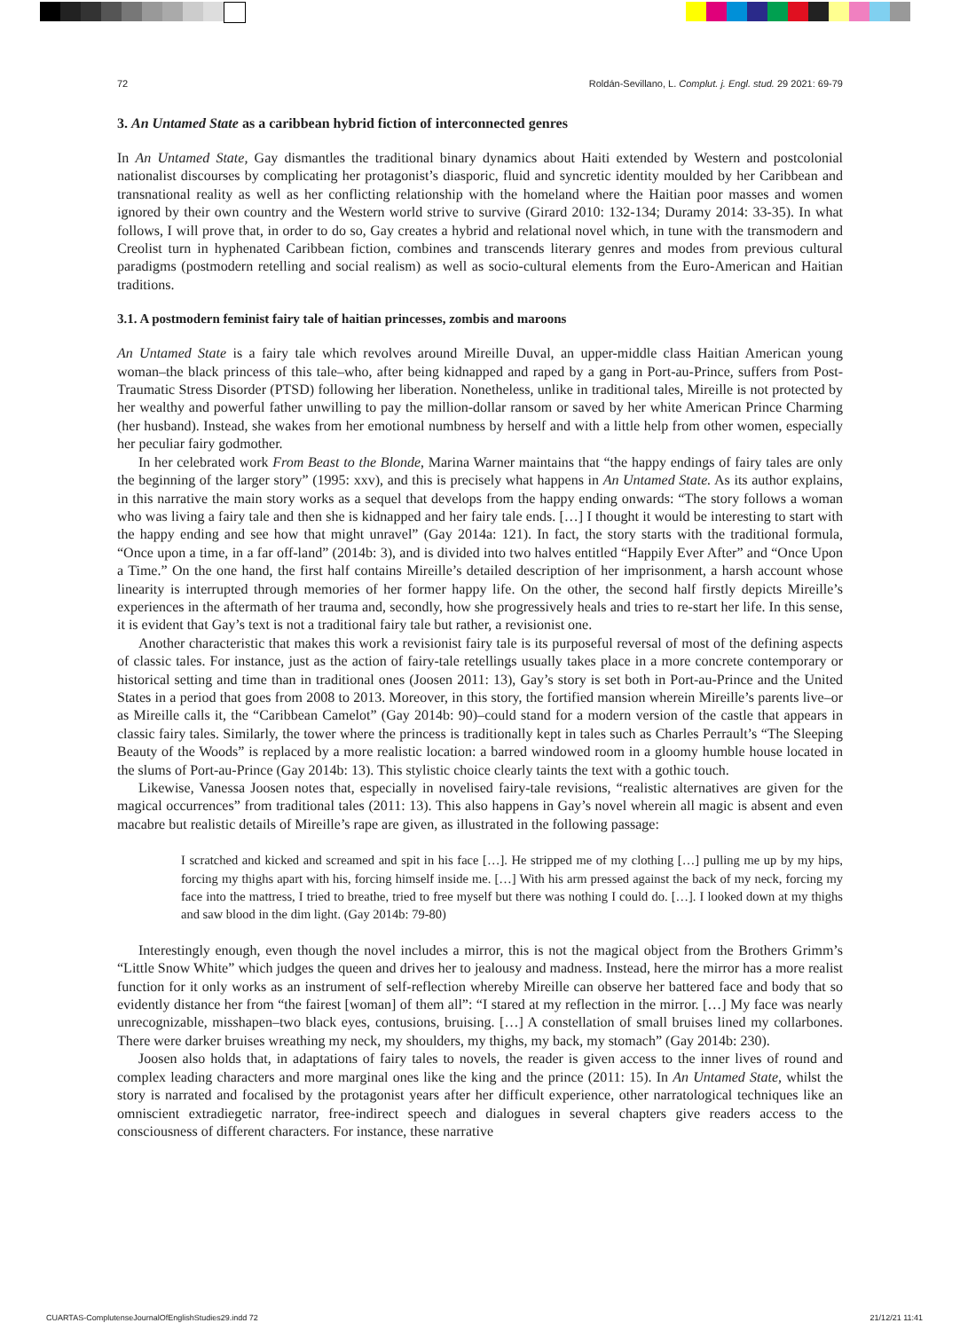72 Roldán-Sevillano, L. Complut. j. Engl. stud. 29 2021: 69-79
3. An Untamed State as a caribbean hybrid fiction of interconnected genres
In An Untamed State, Gay dismantles the traditional binary dynamics about Haiti extended by Western and postcolonial nationalist discourses by complicating her protagonist’s diasporic, fluid and syncretic identity moulded by her Caribbean and transnational reality as well as her conflicting relationship with the homeland where the Haitian poor masses and women ignored by their own country and the Western world strive to survive (Girard 2010: 132-134; Duramy 2014: 33-35). In what follows, I will prove that, in order to do so, Gay creates a hybrid and relational novel which, in tune with the transmodern and Creolist turn in hyphenated Caribbean fiction, combines and transcends literary genres and modes from previous cultural paradigms (postmodern retelling and social realism) as well as socio-cultural elements from the Euro-American and Haitian traditions.
3.1. A postmodern feminist fairy tale of haitian princesses, zombis and maroons
An Untamed State is a fairy tale which revolves around Mireille Duval, an upper-middle class Haitian American young woman–the black princess of this tale–who, after being kidnapped and raped by a gang in Port-au-Prince, suffers from Post-Traumatic Stress Disorder (PTSD) following her liberation. Nonetheless, unlike in traditional tales, Mireille is not protected by her wealthy and powerful father unwilling to pay the million-dollar ransom or saved by her white American Prince Charming (her husband). Instead, she wakes from her emotional numbness by herself and with a little help from other women, especially her peculiar fairy godmother.
In her celebrated work From Beast to the Blonde, Marina Warner maintains that “the happy endings of fairy tales are only the beginning of the larger story” (1995: xxv), and this is precisely what happens in An Untamed State. As its author explains, in this narrative the main story works as a sequel that develops from the happy ending onwards: “The story follows a woman who was living a fairy tale and then she is kidnapped and her fairy tale ends. […] I thought it would be interesting to start with the happy ending and see how that might unravel” (Gay 2014a: 121). In fact, the story starts with the traditional formula, “Once upon a time, in a far off-land” (2014b: 3), and is divided into two halves entitled “Happily Ever After” and “Once Upon a Time.” On the one hand, the first half contains Mireille’s detailed description of her imprisonment, a harsh account whose linearity is interrupted through memories of her former happy life. On the other, the second half firstly depicts Mireille’s experiences in the aftermath of her trauma and, secondly, how she progressively heals and tries to re-start her life. In this sense, it is evident that Gay’s text is not a traditional fairy tale but rather, a revisionist one.
Another characteristic that makes this work a revisionist fairy tale is its purposeful reversal of most of the defining aspects of classic tales. For instance, just as the action of fairy-tale retellings usually takes place in a more concrete contemporary or historical setting and time than in traditional ones (Joosen 2011: 13), Gay’s story is set both in Port-au-Prince and the United States in a period that goes from 2008 to 2013. Moreover, in this story, the fortified mansion wherein Mireille’s parents live–or as Mireille calls it, the “Caribbean Camelot” (Gay 2014b: 90)–could stand for a modern version of the castle that appears in classic fairy tales. Similarly, the tower where the princess is traditionally kept in tales such as Charles Perrault’s “The Sleeping Beauty of the Woods” is replaced by a more realistic location: a barred windowed room in a gloomy humble house located in the slums of Port-au-Prince (Gay 2014b: 13). This stylistic choice clearly taints the text with a gothic touch.
Likewise, Vanessa Joosen notes that, especially in novelised fairy-tale revisions, “realistic alternatives are given for the magical occurrences” from traditional tales (2011: 13). This also happens in Gay’s novel wherein all magic is absent and even macabre but realistic details of Mireille’s rape are given, as illustrated in the following passage:
I scratched and kicked and screamed and spit in his face […]. He stripped me of my clothing […] pulling me up by my hips, forcing my thighs apart with his, forcing himself inside me. […] With his arm pressed against the back of my neck, forcing my face into the mattress, I tried to breathe, tried to free myself but there was nothing I could do. […]. I looked down at my thighs and saw blood in the dim light. (Gay 2014b: 79-80)
Interestingly enough, even though the novel includes a mirror, this is not the magical object from the Brothers Grimm’s “Little Snow White” which judges the queen and drives her to jealousy and madness. Instead, here the mirror has a more realist function for it only works as an instrument of self-reflection whereby Mireille can observe her battered face and body that so evidently distance her from “the fairest [woman] of them all”: “I stared at my reflection in the mirror. […] My face was nearly unrecognizable, misshapen–two black eyes, contusions, bruising. […] A constellation of small bruises lined my collarbones. There were darker bruises wreathing my neck, my shoulders, my thighs, my back, my stomach” (Gay 2014b: 230).
Joosen also holds that, in adaptations of fairy tales to novels, the reader is given access to the inner lives of round and complex leading characters and more marginal ones like the king and the prince (2011: 15). In An Untamed State, whilst the story is narrated and focalised by the protagonist years after her difficult experience, other narratological techniques like an omniscient extradiegetic narrator, free-indirect speech and dialogues in several chapters give readers access to the consciousness of different characters. For instance, these narrative
CUARTAS-ComplutenseJournalOfEnglishStudies29.indd 72 21/12/21 11:41